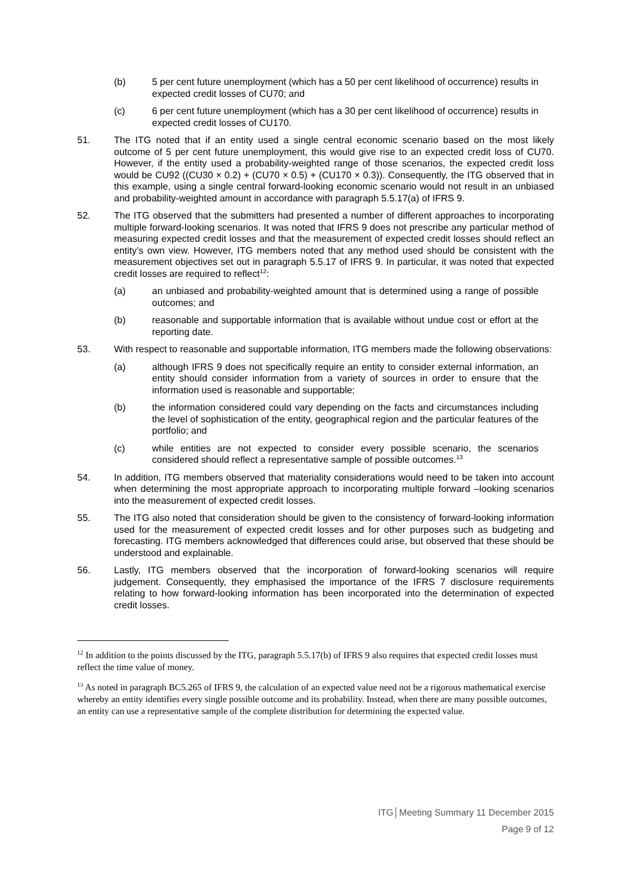(b) 5 per cent future unemployment (which has a 50 per cent likelihood of occurrence) results in expected credit losses of CU70; and
(c) 6 per cent future unemployment (which has a 30 per cent likelihood of occurrence) results in expected credit losses of CU170.
51. The ITG noted that if an entity used a single central economic scenario based on the most likely outcome of 5 per cent future unemployment, this would give rise to an expected credit loss of CU70. However, if the entity used a probability-weighted range of those scenarios, the expected credit loss would be CU92 ((CU30 × 0.2) + (CU70 × 0.5) + (CU170 × 0.3)). Consequently, the ITG observed that in this example, using a single central forward-looking economic scenario would not result in an unbiased and probability-weighted amount in accordance with paragraph 5.5.17(a) of IFRS 9.
52. The ITG observed that the submitters had presented a number of different approaches to incorporating multiple forward-looking scenarios. It was noted that IFRS 9 does not prescribe any particular method of measuring expected credit losses and that the measurement of expected credit losses should reflect an entity’s own view. However, ITG members noted that any method used should be consistent with the measurement objectives set out in paragraph 5.5.17 of IFRS 9. In particular, it was noted that expected credit losses are required to reflect<sup>12</sup>:
(a) an unbiased and probability-weighted amount that is determined using a range of possible outcomes; and
(b) reasonable and supportable information that is available without undue cost or effort at the reporting date.
53. With respect to reasonable and supportable information, ITG members made the following observations:
(a) although IFRS 9 does not specifically require an entity to consider external information, an entity should consider information from a variety of sources in order to ensure that the information used is reasonable and supportable;
(b) the information considered could vary depending on the facts and circumstances including the level of sophistication of the entity, geographical region and the particular features of the portfolio; and
(c) while entities are not expected to consider every possible scenario, the scenarios considered should reflect a representative sample of possible outcomes.<sup>13</sup>
54. In addition, ITG members observed that materiality considerations would need to be taken into account when determining the most appropriate approach to incorporating multiple forward –looking scenarios into the measurement of expected credit losses.
55. The ITG also noted that consideration should be given to the consistency of forward-looking information used for the measurement of expected credit losses and for other purposes such as budgeting and forecasting. ITG members acknowledged that differences could arise, but observed that these should be understood and explainable.
56. Lastly, ITG members observed that the incorporation of forward-looking scenarios will require judgement. Consequently, they emphasised the importance of the IFRS 7 disclosure requirements relating to how forward-looking information has been incorporated into the determination of expected credit losses.
<sup>12</sup> In addition to the points discussed by the ITG, paragraph 5.5.17(b) of IFRS 9 also requires that expected credit losses must reflect the time value of money.
<sup>13</sup> As noted in paragraph BC5.265 of IFRS 9, the calculation of an expected value need not be a rigorous mathematical exercise whereby an entity identifies every single possible outcome and its probability. Instead, when there are many possible outcomes, an entity can use a representative sample of the complete distribution for determining the expected value.
ITG│Meeting Summary 11 December 2015
Page 9 of 12